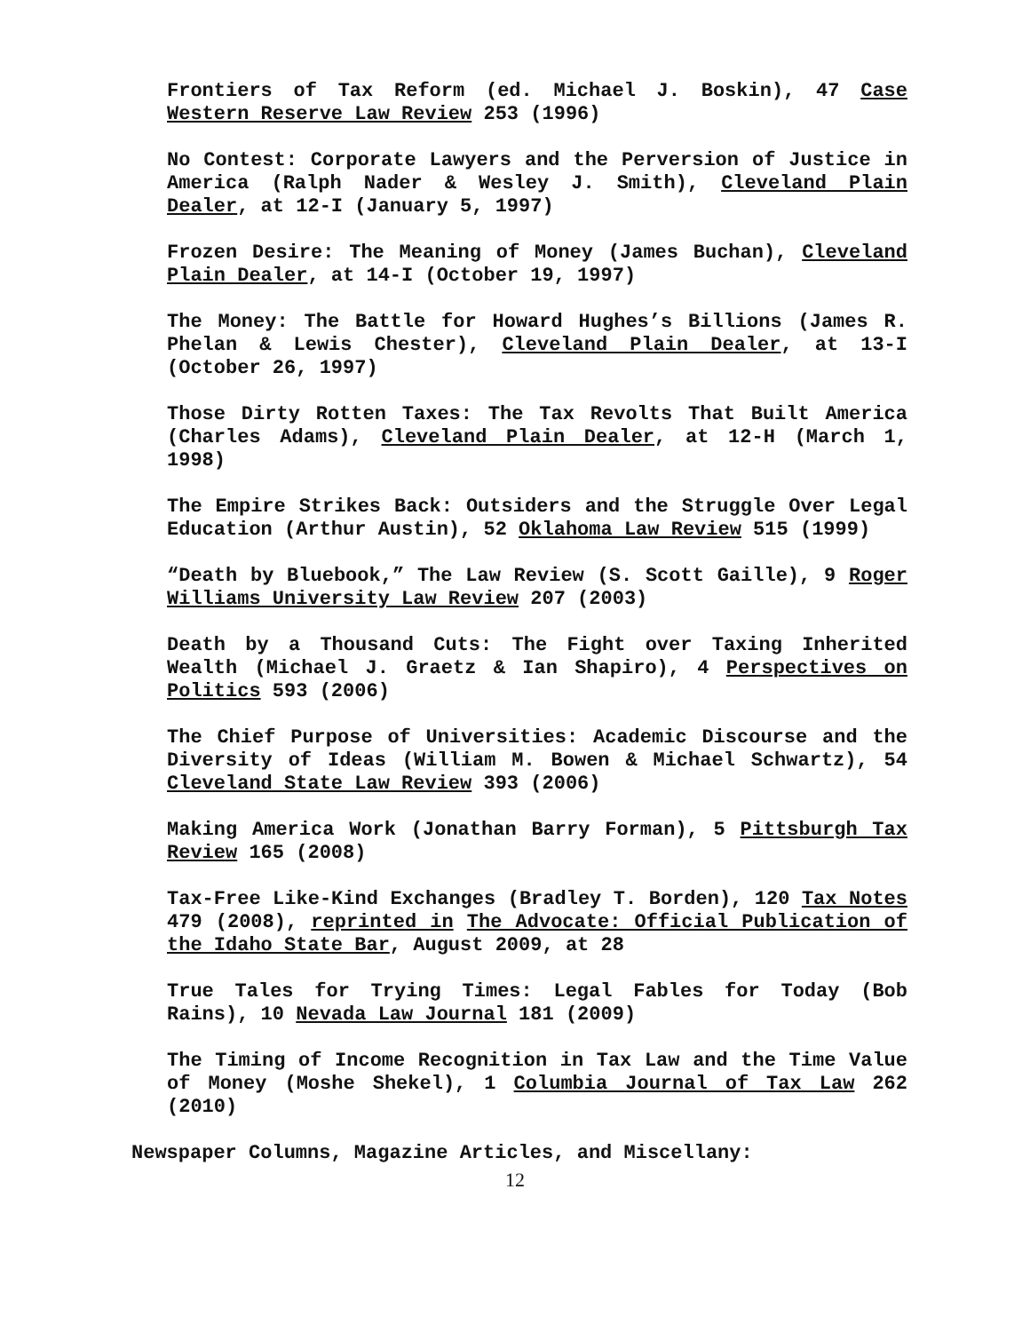Frontiers of Tax Reform (ed. Michael J. Boskin), 47 Case Western Reserve Law Review 253 (1996)
No Contest: Corporate Lawyers and the Perversion of Justice in America (Ralph Nader & Wesley J. Smith), Cleveland Plain Dealer, at 12-I (January 5, 1997)
Frozen Desire: The Meaning of Money (James Buchan), Cleveland Plain Dealer, at 14-I (October 19, 1997)
The Money: The Battle for Howard Hughes’s Billions (James R. Phelan & Lewis Chester), Cleveland Plain Dealer, at 13-I (October 26, 1997)
Those Dirty Rotten Taxes: The Tax Revolts That Built America (Charles Adams), Cleveland Plain Dealer, at 12-H (March 1, 1998)
The Empire Strikes Back: Outsiders and the Struggle Over Legal Education (Arthur Austin), 52 Oklahoma Law Review 515 (1999)
“Death by Bluebook,” The Law Review (S. Scott Gaille), 9 Roger Williams University Law Review 207 (2003)
Death by a Thousand Cuts: The Fight over Taxing Inherited Wealth (Michael J. Graetz & Ian Shapiro), 4 Perspectives on Politics 593 (2006)
The Chief Purpose of Universities: Academic Discourse and the Diversity of Ideas (William M. Bowen & Michael Schwartz), 54 Cleveland State Law Review 393 (2006)
Making America Work (Jonathan Barry Forman), 5 Pittsburgh Tax Review 165 (2008)
Tax-Free Like-Kind Exchanges (Bradley T. Borden), 120 Tax Notes 479 (2008), reprinted in The Advocate: Official Publication of the Idaho State Bar, August 2009, at 28
True Tales for Trying Times: Legal Fables for Today (Bob Rains), 10 Nevada Law Journal 181 (2009)
The Timing of Income Recognition in Tax Law and the Time Value of Money (Moshe Shekel), 1 Columbia Journal of Tax Law 262 (2010)
Newspaper Columns, Magazine Articles, and Miscellany:
12